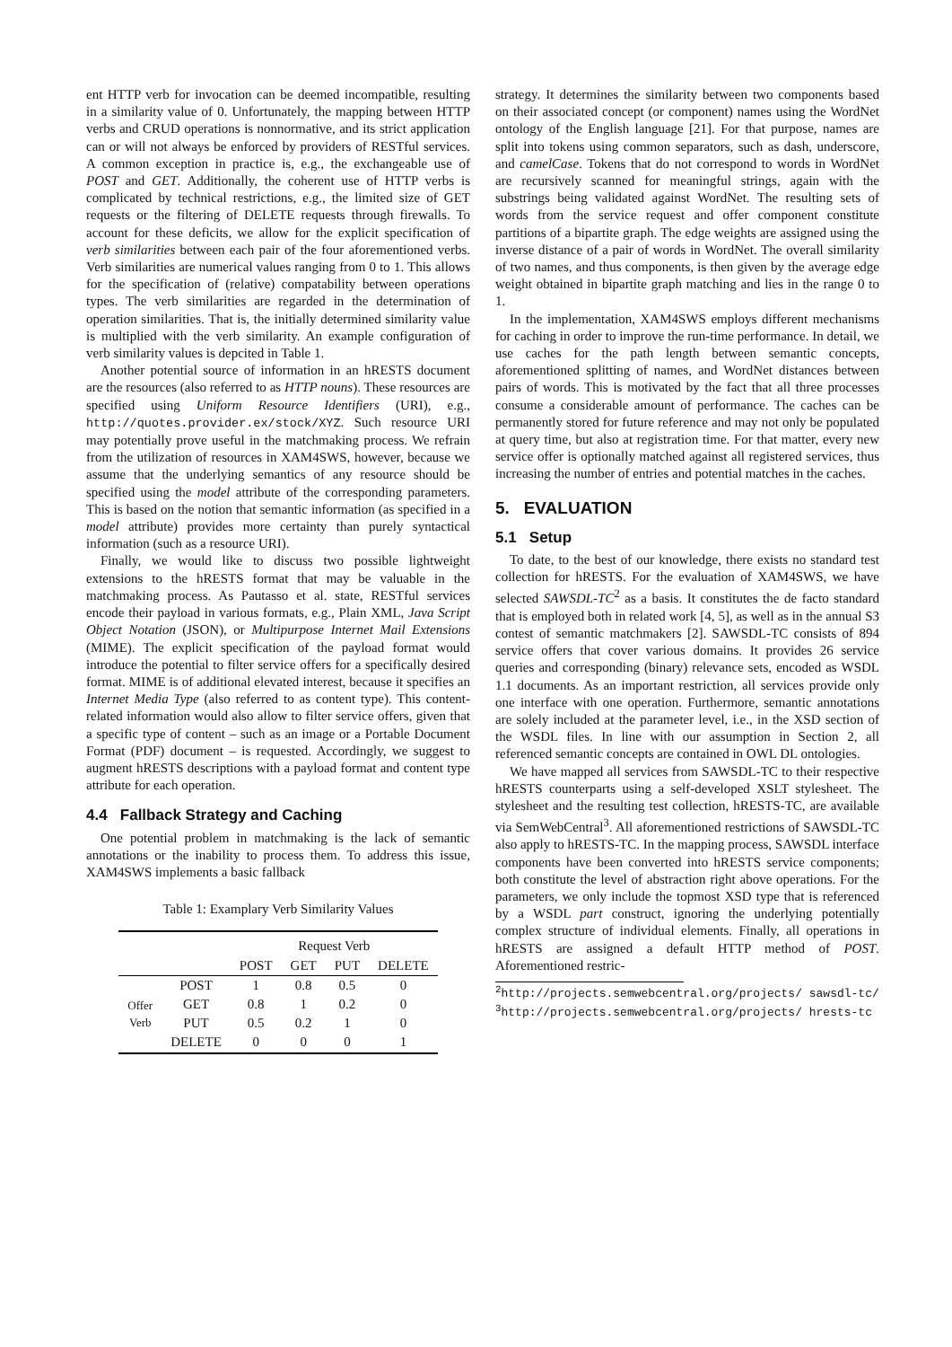ent HTTP verb for invocation can be deemed incompatible, resulting in a similarity value of 0. Unfortunately, the mapping between HTTP verbs and CRUD operations is nonnormative, and its strict application can or will not always be enforced by providers of RESTful services. A common exception in practice is, e.g., the exchangeable use of POST and GET. Additionally, the coherent use of HTTP verbs is complicated by technical restrictions, e.g., the limited size of GET requests or the filtering of DELETE requests through firewalls. To account for these deficits, we allow for the explicit specification of verb similarities between each pair of the four aforementioned verbs. Verb similarities are numerical values ranging from 0 to 1. This allows for the specification of (relative) compatability between operations types. The verb similarities are regarded in the determination of operation similarities. That is, the initially determined similarity value is multiplied with the verb similarity. An example configuration of verb similarity values is depcited in Table 1.
Another potential source of information in an hRESTS document are the resources (also referred to as HTTP nouns). These resources are specified using Uniform Resource Identifiers (URI), e.g., http://quotes.provider.ex/stock/XYZ. Such resource URI may potentially prove useful in the matchmaking process. We refrain from the utilization of resources in XAM4SWS, however, because we assume that the underlying semantics of any resource should be specified using the model attribute of the corresponding parameters. This is based on the notion that semantic information (as specified in a model attribute) provides more certainty than purely syntactical information (such as a resource URI).
Finally, we would like to discuss two possible lightweight extensions to the hRESTS format that may be valuable in the matchmaking process. As Pautasso et al. state, RESTful services encode their payload in various formats, e.g., Plain XML, Java Script Object Notation (JSON), or Multipurpose Internet Mail Extensions (MIME). The explicit specification of the payload format would introduce the potential to filter service offers for a specifically desired format. MIME is of additional elevated interest, because it specifies an Internet Media Type (also referred to as content type). This content-related information would also allow to filter service offers, given that a specific type of content – such as an image or a Portable Document Format (PDF) document – is requested. Accordingly, we suggest to augment hRESTS descriptions with a payload format and content type attribute for each operation.
4.4 Fallback Strategy and Caching
One potential problem in matchmaking is the lack of semantic annotations or the inability to process them. To address this issue, XAM4SWS implements a basic fallback
Table 1: Examplary Verb Similarity Values
| | | Request Verb | | | |
| --- | --- | --- | --- | --- | --- |
| | | POST | GET | PUT | DELETE |
| Offer Verb | POST | 1 | 0.8 | 0.5 | 0 |
| | GET | 0.8 | 1 | 0.2 | 0 |
| | PUT | 0.5 | 0.2 | 1 | 0 |
| | DELETE | 0 | 0 | 0 | 1 |
strategy. It determines the similarity between two components based on their associated concept (or component) names using the WordNet ontology of the English language [21]. For that purpose, names are split into tokens using common separators, such as dash, underscore, and camelCase. Tokens that do not correspond to words in WordNet are recursively scanned for meaningful strings, again with the substrings being validated against WordNet. The resulting sets of words from the service request and offer component constitute partitions of a bipartite graph. The edge weights are assigned using the inverse distance of a pair of words in WordNet. The overall similarity of two names, and thus components, is then given by the average edge weight obtained in bipartite graph matching and lies in the range 0 to 1.
In the implementation, XAM4SWS employs different mechanisms for caching in order to improve the run-time performance. In detail, we use caches for the path length between semantic concepts, aforementioned splitting of names, and WordNet distances between pairs of words. This is motivated by the fact that all three processes consume a considerable amount of performance. The caches can be permanently stored for future reference and may not only be populated at query time, but also at registration time. For that matter, every new service offer is optionally matched against all registered services, thus increasing the number of entries and potential matches in the caches.
5. EVALUATION
5.1 Setup
To date, to the best of our knowledge, there exists no standard test collection for hRESTS. For the evaluation of XAM4SWS, we have selected SAWSDL-TC<sup>2</sup> as a basis. It constitutes the de facto standard that is employed both in related work [4, 5], as well as in the annual S3 contest of semantic matchmakers [2]. SAWSDL-TC consists of 894 service offers that cover various domains. It provides 26 service queries and corresponding (binary) relevance sets, encoded as WSDL 1.1 documents. As an important restriction, all services provide only one interface with one operation. Furthermore, semantic annotations are solely included at the parameter level, i.e., in the XSD section of the WSDL files. In line with our assumption in Section 2, all referenced semantic concepts are contained in OWL DL ontologies.
We have mapped all services from SAWSDL-TC to their respective hRESTS counterparts using a self-developed XSLT stylesheet. The stylesheet and the resulting test collection, hRESTS-TC, are available via SemWebCentral<sup>3</sup>. All aforementioned restrictions of SAWSDL-TC also apply to hRESTS-TC. In the mapping process, SAWSDL interface components have been converted into hRESTS service components; both constitute the level of abstraction right above operations. For the parameters, we only include the topmost XSD type that is referenced by a WSDL part construct, ignoring the underlying potentially complex structure of individual elements. Finally, all operations in hRESTS are assigned a default HTTP method of POST. Aforementioned restric-
<sup>2</sup> http://projects.semwebcentral.org/projects/ sawsdl-tc/
<sup>3</sup> http://projects.semwebcentral.org/projects/ hrests-tc